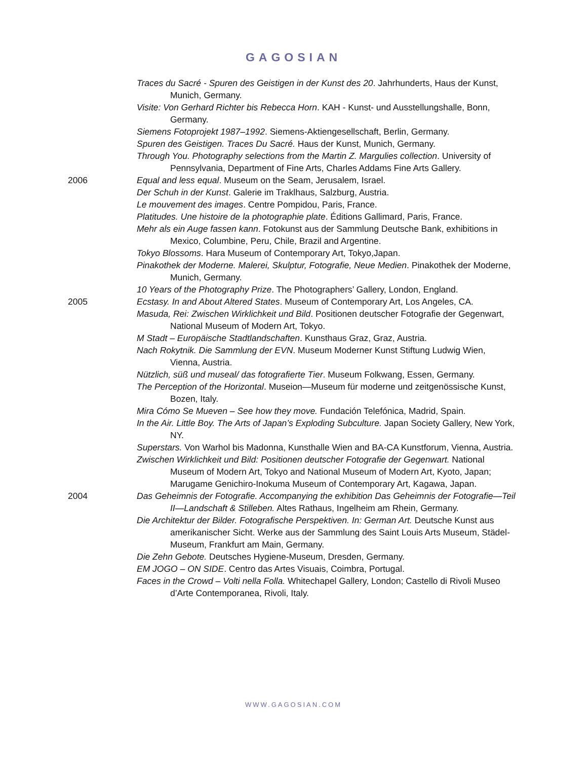GAGOSIAN
Traces du Sacré - Spuren des Geistigen in der Kunst des 20. Jahrhunderts, Haus der Kunst, Munich, Germany.
Visite: Von Gerhard Richter bis Rebecca Horn. KAH - Kunst- und Ausstellungshalle, Bonn, Germany.
Siemens Fotoprojekt 1987–1992. Siemens-Aktiengesellschaft, Berlin, Germany.
Spuren des Geistigen. Traces Du Sacré. Haus der Kunst, Munich, Germany.
Through You. Photography selections from the Martin Z. Margulies collection. University of Pennsylvania, Department of Fine Arts, Charles Addams Fine Arts Gallery.
2006 Equal and less equal. Museum on the Seam, Jerusalem, Israel.
Der Schuh in der Kunst. Galerie im Traklhaus, Salzburg, Austria.
Le mouvement des images. Centre Pompidou, Paris, France.
Platitudes. Une histoire de la photographie plate. Éditions Gallimard, Paris, France.
Mehr als ein Auge fassen kann. Fotokunst aus der Sammlung Deutsche Bank, exhibitions in Mexico, Columbine, Peru, Chile, Brazil and Argentine.
Tokyo Blossoms. Hara Museum of Contemporary Art, Tokyo,Japan.
Pinakothek der Moderne. Malerei, Skulptur, Fotografie, Neue Medien. Pinakothek der Moderne, Munich, Germany.
10 Years of the Photography Prize. The Photographers’ Gallery, London, England.
2005 Ecstasy. In and About Altered States. Museum of Contemporary Art, Los Angeles, CA.
Masuda, Rei: Zwischen Wirklichkeit und Bild. Positionen deutscher Fotografie der Gegenwart, National Museum of Modern Art, Tokyo.
M Stadt – Europäische Stadtlandschaften. Kunsthaus Graz, Graz, Austria.
Nach Rokytnik. Die Sammlung der EVN. Museum Moderner Kunst Stiftung Ludwig Wien, Vienna, Austria.
Nützlich, süß und museal/ das fotografierte Tier. Museum Folkwang, Essen, Germany.
The Perception of the Horizontal. Museion—Museum für moderne und zeitgenössische Kunst, Bozen, Italy.
Mira Cómo Se Mueven – See how they move. Fundación Telefónica, Madrid, Spain.
In the Air. Little Boy. The Arts of Japan’s Exploding Subculture. Japan Society Gallery, New York, NY.
Superstars. Von Warhol bis Madonna, Kunsthalle Wien and BA-CA Kunstforum, Vienna, Austria.
Zwischen Wirklichkeit und Bild: Positionen deutscher Fotografie der Gegenwart. National Museum of Modern Art, Tokyo and National Museum of Modern Art, Kyoto, Japan; Marugame Genichiro-Inokuma Museum of Contemporary Art, Kagawa, Japan.
2004 Das Geheimnis der Fotografie. Accompanying the exhibition Das Geheimnis der Fotografie—Teil II—Landschaft & Stilleben. Altes Rathaus, Ingelheim am Rhein, Germany.
Die Architektur der Bilder. Fotografische Perspektiven. In: German Art. Deutsche Kunst aus amerikanischer Sicht. Werke aus der Sammlung des Saint Louis Arts Museum, Städel-Museum, Frankfurt am Main, Germany.
Die Zehn Gebote. Deutsches Hygiene-Museum, Dresden, Germany.
EM JOGO – ON SIDE. Centro das Artes Visuais, Coimbra, Portugal.
Faces in the Crowd – Volti nella Folla. Whitechapel Gallery, London; Castello di Rivoli Museo d’Arte Contemporanea, Rivoli, Italy.
WWW.GAGOSIAN.COM